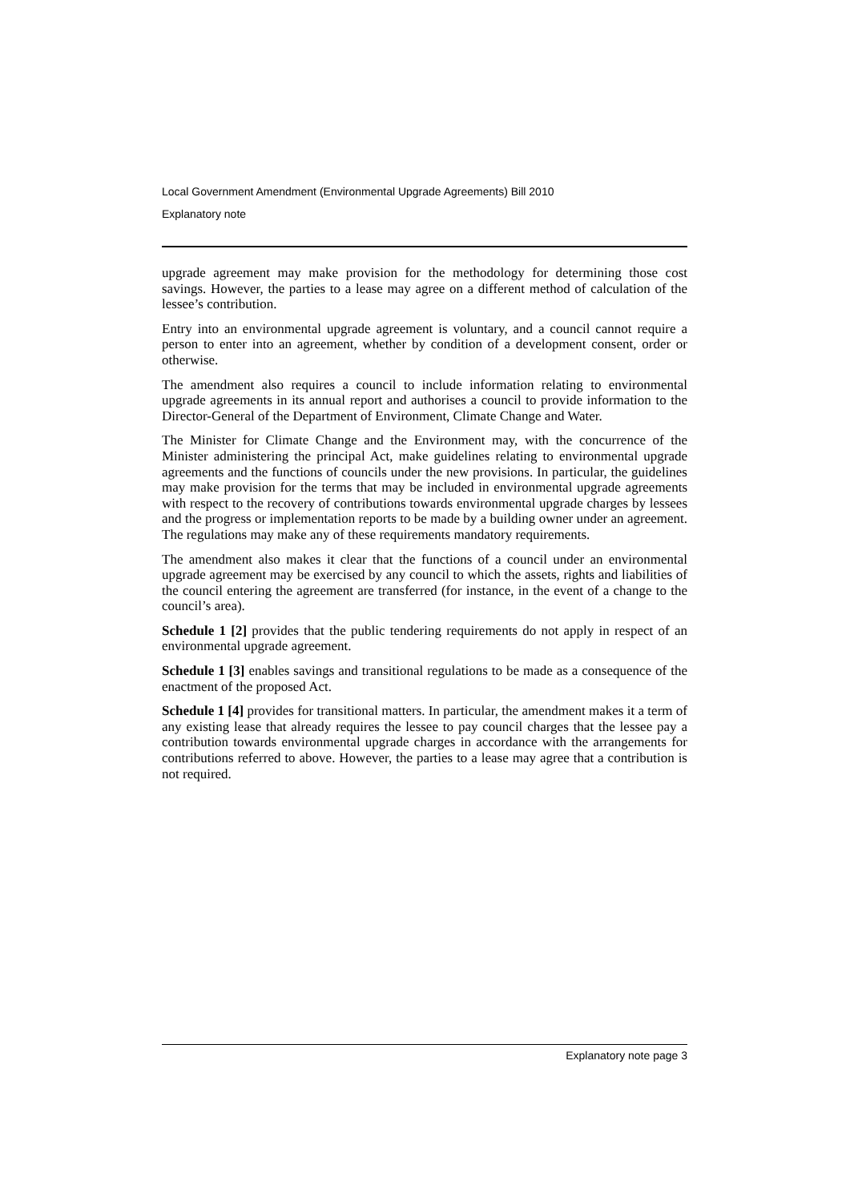Local Government Amendment (Environmental Upgrade Agreements) Bill 2010
Explanatory note
upgrade agreement may make provision for the methodology for determining those cost savings. However, the parties to a lease may agree on a different method of calculation of the lessee’s contribution.
Entry into an environmental upgrade agreement is voluntary, and a council cannot require a person to enter into an agreement, whether by condition of a development consent, order or otherwise.
The amendment also requires a council to include information relating to environmental upgrade agreements in its annual report and authorises a council to provide information to the Director-General of the Department of Environment, Climate Change and Water.
The Minister for Climate Change and the Environment may, with the concurrence of the Minister administering the principal Act, make guidelines relating to environmental upgrade agreements and the functions of councils under the new provisions. In particular, the guidelines may make provision for the terms that may be included in environmental upgrade agreements with respect to the recovery of contributions towards environmental upgrade charges by lessees and the progress or implementation reports to be made by a building owner under an agreement. The regulations may make any of these requirements mandatory requirements.
The amendment also makes it clear that the functions of a council under an environmental upgrade agreement may be exercised by any council to which the assets, rights and liabilities of the council entering the agreement are transferred (for instance, in the event of a change to the council’s area).
Schedule 1 [2] provides that the public tendering requirements do not apply in respect of an environmental upgrade agreement.
Schedule 1 [3] enables savings and transitional regulations to be made as a consequence of the enactment of the proposed Act.
Schedule 1 [4] provides for transitional matters. In particular, the amendment makes it a term of any existing lease that already requires the lessee to pay council charges that the lessee pay a contribution towards environmental upgrade charges in accordance with the arrangements for contributions referred to above. However, the parties to a lease may agree that a contribution is not required.
Explanatory note page 3